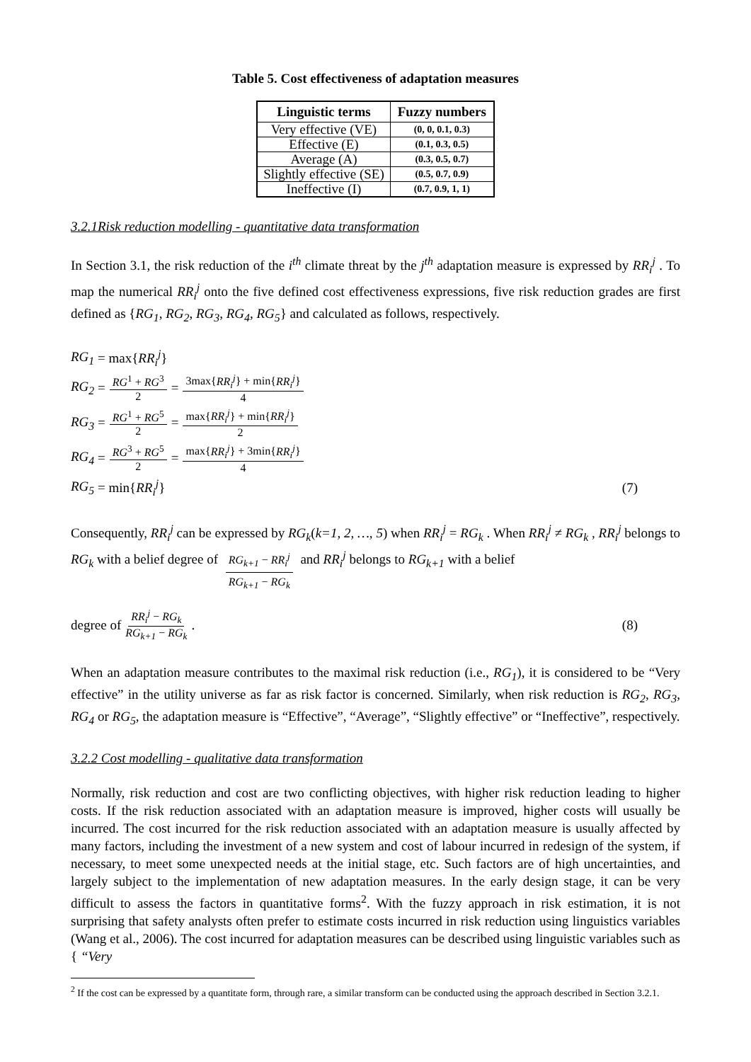Table 5. Cost effectiveness of adaptation measures
| Linguistic terms | Fuzzy numbers |
| --- | --- |
| Very effective (VE) | (0, 0, 0.1, 0.3) |
| Effective (E) | (0.1, 0.3, 0.5) |
| Average (A) | (0.3, 0.5, 0.7) |
| Slightly effective (SE) | (0.5, 0.7, 0.9) |
| Ineffective (I) | (0.7, 0.9, 1, 1) |
3.2.1Risk reduction modelling - quantitative data transformation
In Section 3.1, the risk reduction of the i<sup>th</sup> climate threat by the j<sup>th</sup> adaptation measure is expressed by RR<sub>i</sub><sup>j</sup> . To map the numerical RR<sub>i</sub><sup>j</sup> onto the five defined cost effectiveness expressions, five risk reduction grades are first defined as {RG<sub>1</sub>, RG<sub>2</sub>, RG<sub>3</sub>, RG<sub>4</sub>, RG<sub>5</sub>} and calculated as follows, respectively.
RG<sub>1</sub> = max{ RR<sub>i</sub><sup>j</sup> }
RG<sub>2</sub> = RG<sup>1</sup> + RG<sup>3</sup> 2 = 3max{RR<sub>i</sub><sup>j</sup>} + min{RR<sub>i</sub><sup>j</sup>} 4
RG<sub>3</sub> = RG<sup>1</sup> + RG<sup>5</sup> 2 = max{RR<sub>i</sub><sup>j</sup>} + min{RR<sub>i</sub><sup>j</sup>} 2
RG<sub>4</sub> = RG<sup>3</sup> + RG<sup>5</sup> 2 = max{RR<sub>i</sub><sup>j</sup>} + 3min{RR<sub>i</sub><sup>j</sup>} 4
RG<sub>5</sub> = min{ RR<sub>i</sub><sup>j</sup> } (7)
Consequently, RR<sub>i</sub><sup>j</sup> can be expressed by RG<sub>k</sub>(k=1, 2, …, 5) when RR<sub>i</sub><sup>j</sup> = RG<sub>k</sub> . When RR<sub>i</sub><sup>j</sup> ≠ RG<sub>k</sub> , RR<sub>i</sub><sup>j</sup> belongs to RG<sub>k</sub> with a belief degree of RG<sub>k+1</sub> − RR<sub>i</sub><sup>j</sup> RG<sub>k+1</sub> − RG<sub>k</sub> and RR<sub>i</sub><sup>j</sup> belongs to RG<sub>k+1</sub> with a belief
degree of RR<sub>i</sub><sup>j</sup> − RG<sub>k</sub> RG<sub>k+1</sub> − RG<sub>k</sub>. (8)
When an adaptation measure contributes to the maximal risk reduction (i.e., RG<sub>1</sub>), it is considered to be “Very effective” in the utility universe as far as risk factor is concerned. Similarly, when risk reduction is RG<sub>2</sub>, RG<sub>3</sub>, RG<sub>4</sub> or RG<sub>5</sub>, the adaptation measure is “Effective”, “Average”, “Slightly effective” or “Ineffective”, respectively.
3.2.2 Cost modelling - qualitative data transformation
Normally, risk reduction and cost are two conflicting objectives, with higher risk reduction leading to higher costs. If the risk reduction associated with an adaptation measure is improved, higher costs will usually be incurred. The cost incurred for the risk reduction associated with an adaptation measure is usually affected by many factors, including the investment of a new system and cost of labour incurred in redesign of the system, if necessary, to meet some unexpected needs at the initial stage, etc. Such factors are of high uncertainties, and largely subject to the implementation of new adaptation measures. In the early design stage, it can be very difficult to assess the factors in quantitative forms<sup>2</sup>. With the fuzzy approach in risk estimation, it is not surprising that safety analysts often prefer to estimate costs incurred in risk reduction using linguistics variables (Wang et al., 2006). The cost incurred for adaptation measures can be described using linguistic variables such as { “Very
<sup>2</sup> If the cost can be expressed by a quantitate form, through rare, a similar transform can be conducted using the approach described in Section 3.2.1.